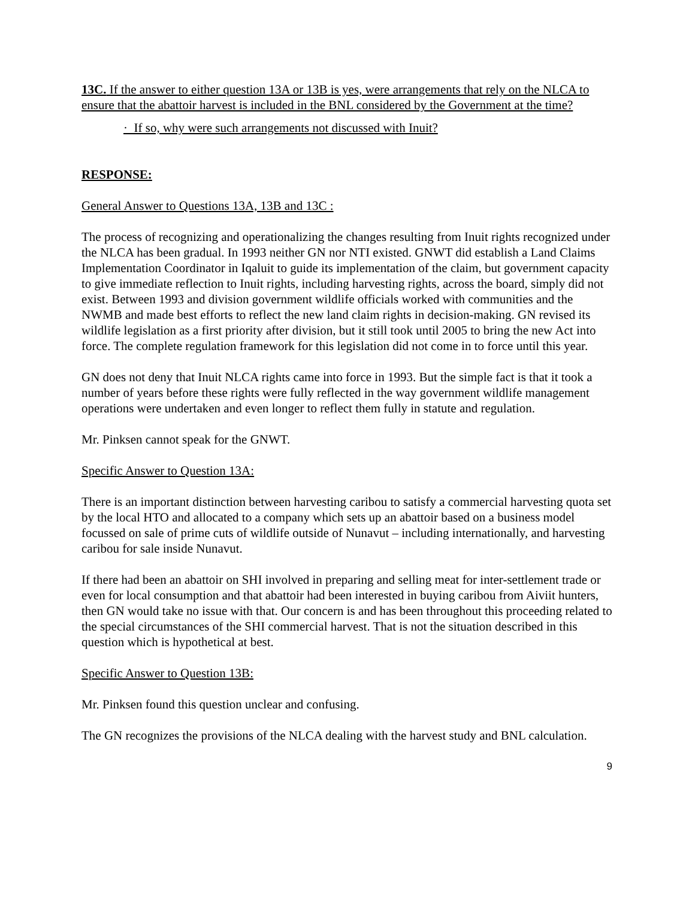13C. If the answer to either question 13A or 13B is yes, were arrangements that rely on the NLCA to ensure that the abattoir harvest is included in the BNL considered by the Government at the time?
· If so, why were such arrangements not discussed with Inuit?
RESPONSE:
General Answer to Questions 13A, 13B and 13C :
The process of recognizing and operationalizing the changes resulting from Inuit rights recognized under the NLCA has been gradual. In 1993 neither GN nor NTI existed. GNWT did establish a Land Claims Implementation Coordinator in Iqaluit to guide its implementation of the claim, but government capacity to give immediate reflection to Inuit rights, including harvesting rights, across the board, simply did not exist. Between 1993 and division government wildlife officials worked with communities and the NWMB and made best efforts to reflect the new land claim rights in decision-making. GN revised its wildlife legislation as a first priority after division, but it still took until 2005 to bring the new Act into force. The complete regulation framework for this legislation did not come in to force until this year.
GN does not deny that Inuit NLCA rights came into force in 1993. But the simple fact is that it took a number of years before these rights were fully reflected in the way government wildlife management operations were undertaken and even longer to reflect them fully in statute and regulation.
Mr. Pinksen cannot speak for the GNWT.
Specific Answer to Question 13A:
There is an important distinction between harvesting caribou to satisfy a commercial harvesting quota set by the local HTO and allocated to a company which sets up an abattoir based on a business model focussed on sale of prime cuts of wildlife outside of Nunavut – including internationally, and harvesting caribou for sale inside Nunavut.
If there had been an abattoir on SHI involved in preparing and selling meat for inter-settlement trade or even for local consumption and that abattoir had been interested in buying caribou from Aiviit hunters, then GN would take no issue with that. Our concern is and has been throughout this proceeding related to the special circumstances of the SHI commercial harvest. That is not the situation described in this question which is hypothetical at best.
Specific Answer to Question 13B:
Mr. Pinksen found this question unclear and confusing.
The GN recognizes the provisions of the NLCA dealing with the harvest study and BNL calculation.
9